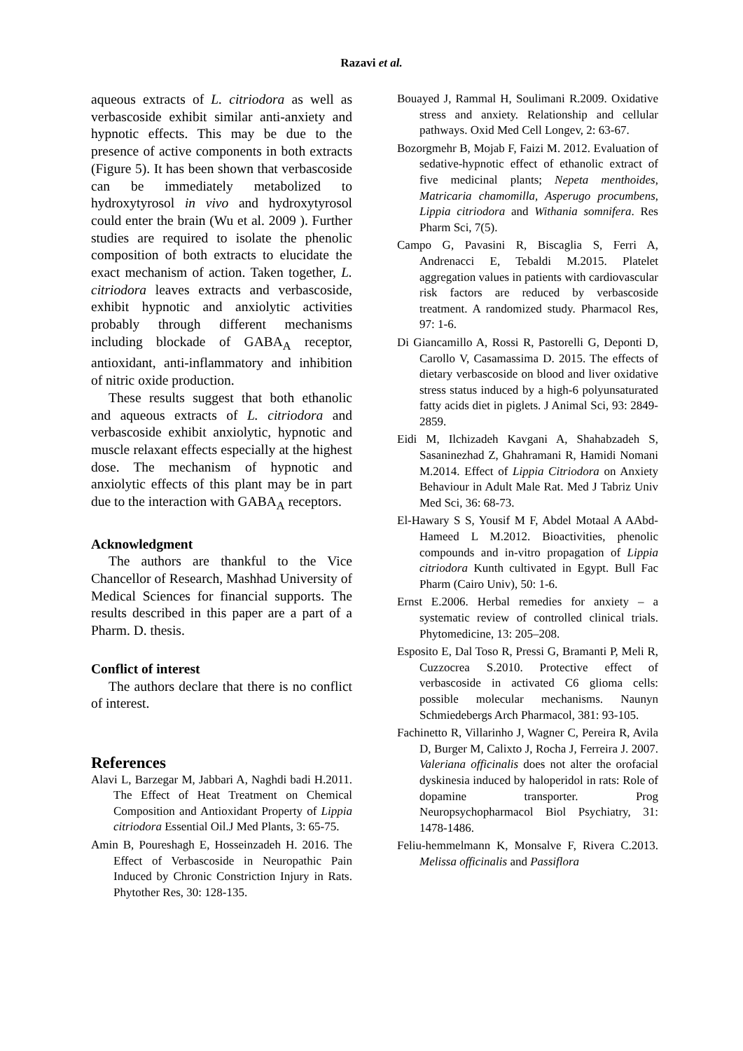Razavi et al.
aqueous extracts of L. citriodora as well as verbascoside exhibit similar anti-anxiety and hypnotic effects. This may be due to the presence of active components in both extracts (Figure 5). It has been shown that verbascoside can be immediately metabolized to hydroxytyrosol in vivo and hydroxytyrosol could enter the brain (Wu et al. 2009 ). Further studies are required to isolate the phenolic composition of both extracts to elucidate the exact mechanism of action. Taken together, L. citriodora leaves extracts and verbascoside, exhibit hypnotic and anxiolytic activities probably through different mechanisms including blockade of GABA<sub>A</sub> receptor, antioxidant, anti-inflammatory and inhibition of nitric oxide production.
These results suggest that both ethanolic and aqueous extracts of L. citriodora and verbascoside exhibit anxiolytic, hypnotic and muscle relaxant effects especially at the highest dose. The mechanism of hypnotic and anxiolytic effects of this plant may be in part due to the interaction with GABA<sub>A</sub> receptors.
Acknowledgment
The authors are thankful to the Vice Chancellor of Research, Mashhad University of Medical Sciences for financial supports. The results described in this paper are a part of a Pharm. D. thesis.
Conflict of interest
The authors declare that there is no conflict of interest.
References
Alavi L, Barzegar M, Jabbari A, Naghdi badi H.2011. The Effect of Heat Treatment on Chemical Composition and Antioxidant Property of Lippia citriodora Essential Oil.J Med Plants, 3: 65-75.
Amin B, Poureshagh E, Hosseinzadeh H. 2016. The Effect of Verbascoside in Neuropathic Pain Induced by Chronic Constriction Injury in Rats. Phytother Res, 30: 128-135.
Bouayed J, Rammal H, Soulimani R.2009. Oxidative stress and anxiety. Relationship and cellular pathways. Oxid Med Cell Longev, 2: 63-67.
Bozorgmehr B, Mojab F, Faizi M. 2012. Evaluation of sedative-hypnotic effect of ethanolic extract of five medicinal plants; Nepeta menthoides, Matricaria chamomilla, Asperugo procumbens, Lippia citriodora and Withania somnifera. Res Pharm Sci, 7(5).
Campo G, Pavasini R, Biscaglia S, Ferri A, Andrenacci E, Tebaldi M.2015. Platelet aggregation values in patients with cardiovascular risk factors are reduced by verbascoside treatment. A randomized study. Pharmacol Res, 97: 1-6.
Di Giancamillo A, Rossi R, Pastorelli G, Deponti D, Carollo V, Casamassima D. 2015. The effects of dietary verbascoside on blood and liver oxidative stress status induced by a high-6 polyunsaturated fatty acids diet in piglets. J Animal Sci, 93: 2849-2859.
Eidi M, Ilchizadeh Kavgani A, Shahabzadeh S, Sasaninezhad Z, Ghahramani R, Hamidi Nomani M.2014. Effect of Lippia Citriodora on Anxiety Behaviour in Adult Male Rat. Med J Tabriz Univ Med Sci, 36: 68-73.
El-Hawary S S, Yousif M F, Abdel Motaal A AAbd-Hameed L M.2012. Bioactivities, phenolic compounds and in-vitro propagation of Lippia citriodora Kunth cultivated in Egypt. Bull Fac Pharm (Cairo Univ), 50: 1-6.
Ernst E.2006. Herbal remedies for anxiety – a systematic review of controlled clinical trials. Phytomedicine, 13: 205–208.
Esposito E, Dal Toso R, Pressi G, Bramanti P, Meli R, Cuzzocrea S.2010. Protective effect of verbascoside in activated C6 glioma cells: possible molecular mechanisms. Naunyn Schmiedebergs Arch Pharmacol, 381: 93-105.
Fachinetto R, Villarinho J, Wagner C, Pereira R, Avila D, Burger M, Calixto J, Rocha J, Ferreira J. 2007. Valeriana officinalis does not alter the orofacial dyskinesia induced by haloperidol in rats: Role of dopamine transporter. Prog Neuropsychopharmacol Biol Psychiatry, 31: 1478-1486.
Feliu-hemmelmann K, Monsalve F, Rivera C.2013. Melissa officinalis and Passiflora